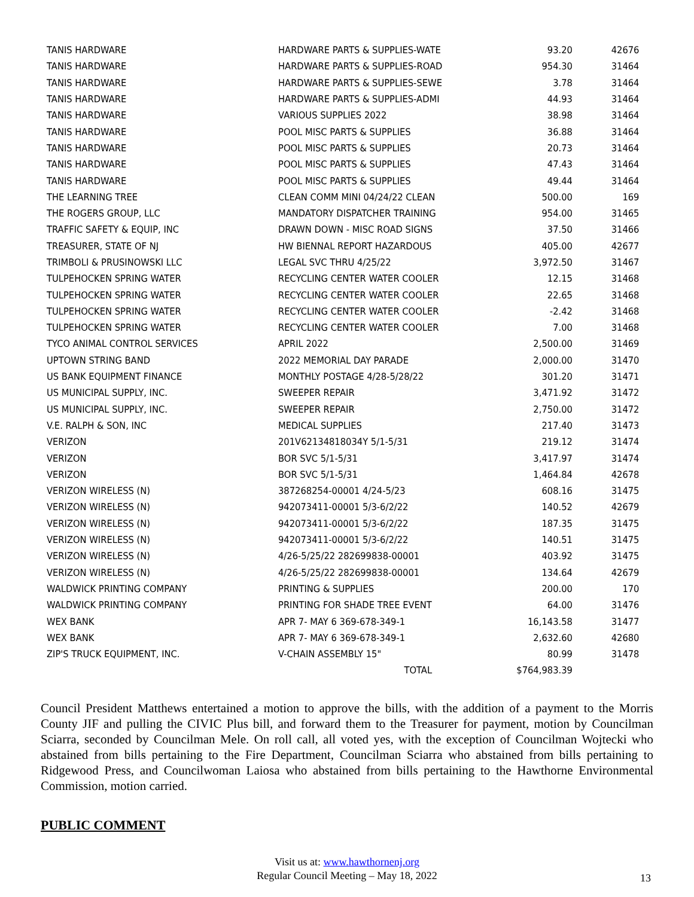| TANIS HARDWARE | HARDWARE PARTS & SUPPLIES-WATE | 93.20 | 42676 |
| TANIS HARDWARE | HARDWARE PARTS & SUPPLIES-ROAD | 954.30 | 31464 |
| TANIS HARDWARE | HARDWARE PARTS & SUPPLIES-SEWE | 3.78 | 31464 |
| TANIS HARDWARE | HARDWARE PARTS & SUPPLIES-ADMI | 44.93 | 31464 |
| TANIS HARDWARE | VARIOUS SUPPLIES 2022 | 38.98 | 31464 |
| TANIS HARDWARE | POOL MISC PARTS & SUPPLIES | 36.88 | 31464 |
| TANIS HARDWARE | POOL MISC PARTS & SUPPLIES | 20.73 | 31464 |
| TANIS HARDWARE | POOL MISC PARTS & SUPPLIES | 47.43 | 31464 |
| TANIS HARDWARE | POOL MISC PARTS & SUPPLIES | 49.44 | 31464 |
| THE LEARNING TREE | CLEAN COMM MINI 04/24/22 CLEAN | 500.00 | 169 |
| THE ROGERS GROUP, LLC | MANDATORY DISPATCHER TRAINING | 954.00 | 31465 |
| TRAFFIC SAFETY & EQUIP, INC | DRAWN DOWN - MISC ROAD SIGNS | 37.50 | 31466 |
| TREASURER, STATE OF NJ | HW BIENNAL REPORT HAZARDOUS | 405.00 | 42677 |
| TRIMBOLI & PRUSINOWSKI LLC | LEGAL SVC THRU 4/25/22 | 3,972.50 | 31467 |
| TULPEHOCKEN SPRING WATER | RECYCLING CENTER WATER COOLER | 12.15 | 31468 |
| TULPEHOCKEN SPRING WATER | RECYCLING CENTER WATER COOLER | 22.65 | 31468 |
| TULPEHOCKEN SPRING WATER | RECYCLING CENTER WATER COOLER | -2.42 | 31468 |
| TULPEHOCKEN SPRING WATER | RECYCLING CENTER WATER COOLER | 7.00 | 31468 |
| TYCO ANIMAL CONTROL SERVICES | APRIL 2022 | 2,500.00 | 31469 |
| UPTOWN STRING BAND | 2022 MEMORIAL DAY PARADE | 2,000.00 | 31470 |
| US BANK EQUIPMENT FINANCE | MONTHLY POSTAGE 4/28-5/28/22 | 301.20 | 31471 |
| US MUNICIPAL SUPPLY, INC. | SWEEPER REPAIR | 3,471.92 | 31472 |
| US MUNICIPAL SUPPLY, INC. | SWEEPER REPAIR | 2,750.00 | 31472 |
| V.E. RALPH & SON, INC | MEDICAL SUPPLIES | 217.40 | 31473 |
| VERIZON | 201V62134818034Y 5/1-5/31 | 219.12 | 31474 |
| VERIZON | BOR SVC 5/1-5/31 | 3,417.97 | 31474 |
| VERIZON | BOR SVC 5/1-5/31 | 1,464.84 | 42678 |
| VERIZON WIRELESS (N) | 387268254-00001 4/24-5/23 | 608.16 | 31475 |
| VERIZON WIRELESS (N) | 942073411-00001 5/3-6/2/22 | 140.52 | 42679 |
| VERIZON WIRELESS (N) | 942073411-00001 5/3-6/2/22 | 187.35 | 31475 |
| VERIZON WIRELESS (N) | 942073411-00001 5/3-6/2/22 | 140.51 | 31475 |
| VERIZON WIRELESS (N) | 4/26-5/25/22 282699838-00001 | 403.92 | 31475 |
| VERIZON WIRELESS (N) | 4/26-5/25/22 282699838-00001 | 134.64 | 42679 |
| WALDWICK PRINTING COMPANY | PRINTING & SUPPLIES | 200.00 | 170 |
| WALDWICK PRINTING COMPANY | PRINTING FOR SHADE TREE EVENT | 64.00 | 31476 |
| WEX BANK | APR 7- MAY 6 369-678-349-1 | 16,143.58 | 31477 |
| WEX BANK | APR 7- MAY 6 369-678-349-1 | 2,632.60 | 42680 |
| ZIP'S TRUCK EQUIPMENT, INC. | V-CHAIN ASSEMBLY 15" | 80.99 | 31478 |
| | TOTAL | $764,983.39 | |
Council President Matthews entertained a motion to approve the bills, with the addition of a payment to the Morris County JIF and pulling the CIVIC Plus bill, and forward them to the Treasurer for payment, motion by Councilman Sciarra, seconded by Councilman Mele. On roll call, all voted yes, with the exception of Councilman Wojtecki who abstained from bills pertaining to the Fire Department, Councilman Sciarra who abstained from bills pertaining to Ridgewood Press, and Councilwoman Laiosa who abstained from bills pertaining to the Hawthorne Environmental Commission, motion carried.
PUBLIC COMMENT
Visit us at: www.hawthornenj.org
Regular Council Meeting – May 18, 2022
13